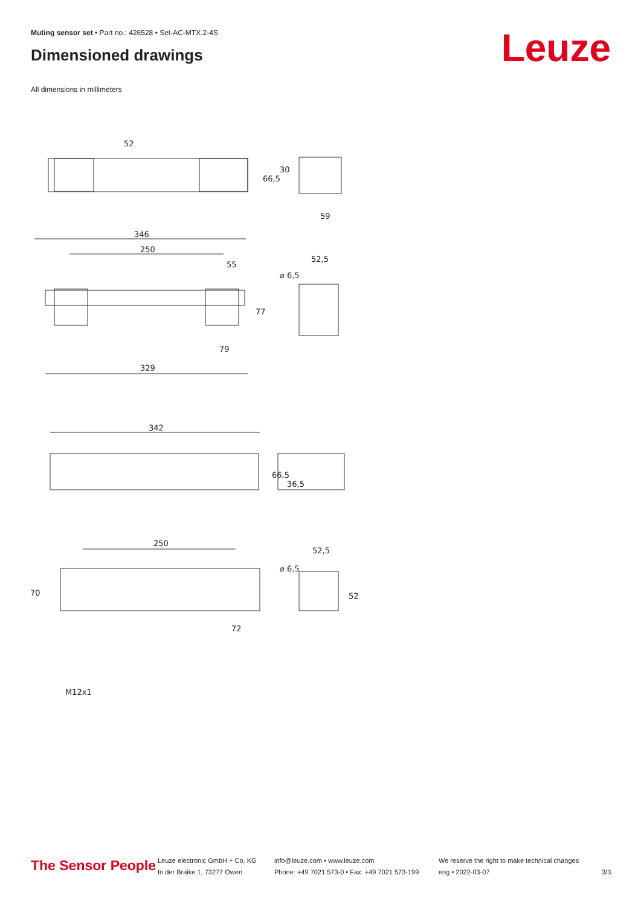Muting sensor set • Part no.: 426528 • Set-AC-MTX.2-4S
Dimensioned drawings Leuze
All dimensions in millimeters
52
30
66,5
59
346
250
55
52,5
⌀ 6,5
77
79
329
342
66,5
36,5
250
52,5
⌀ 6,5
70
52
72
M12x1
The Sensor People
Leuze electronic GmbH + Co. KG
In der Braike 1, 73277 Owen
info@leuze.com • www.leuze.com
Phone: +49 7021 573-0 • Fax: +49 7021 573-199
We reserve the right to make technical changes
eng • 2022-03-07
3/3